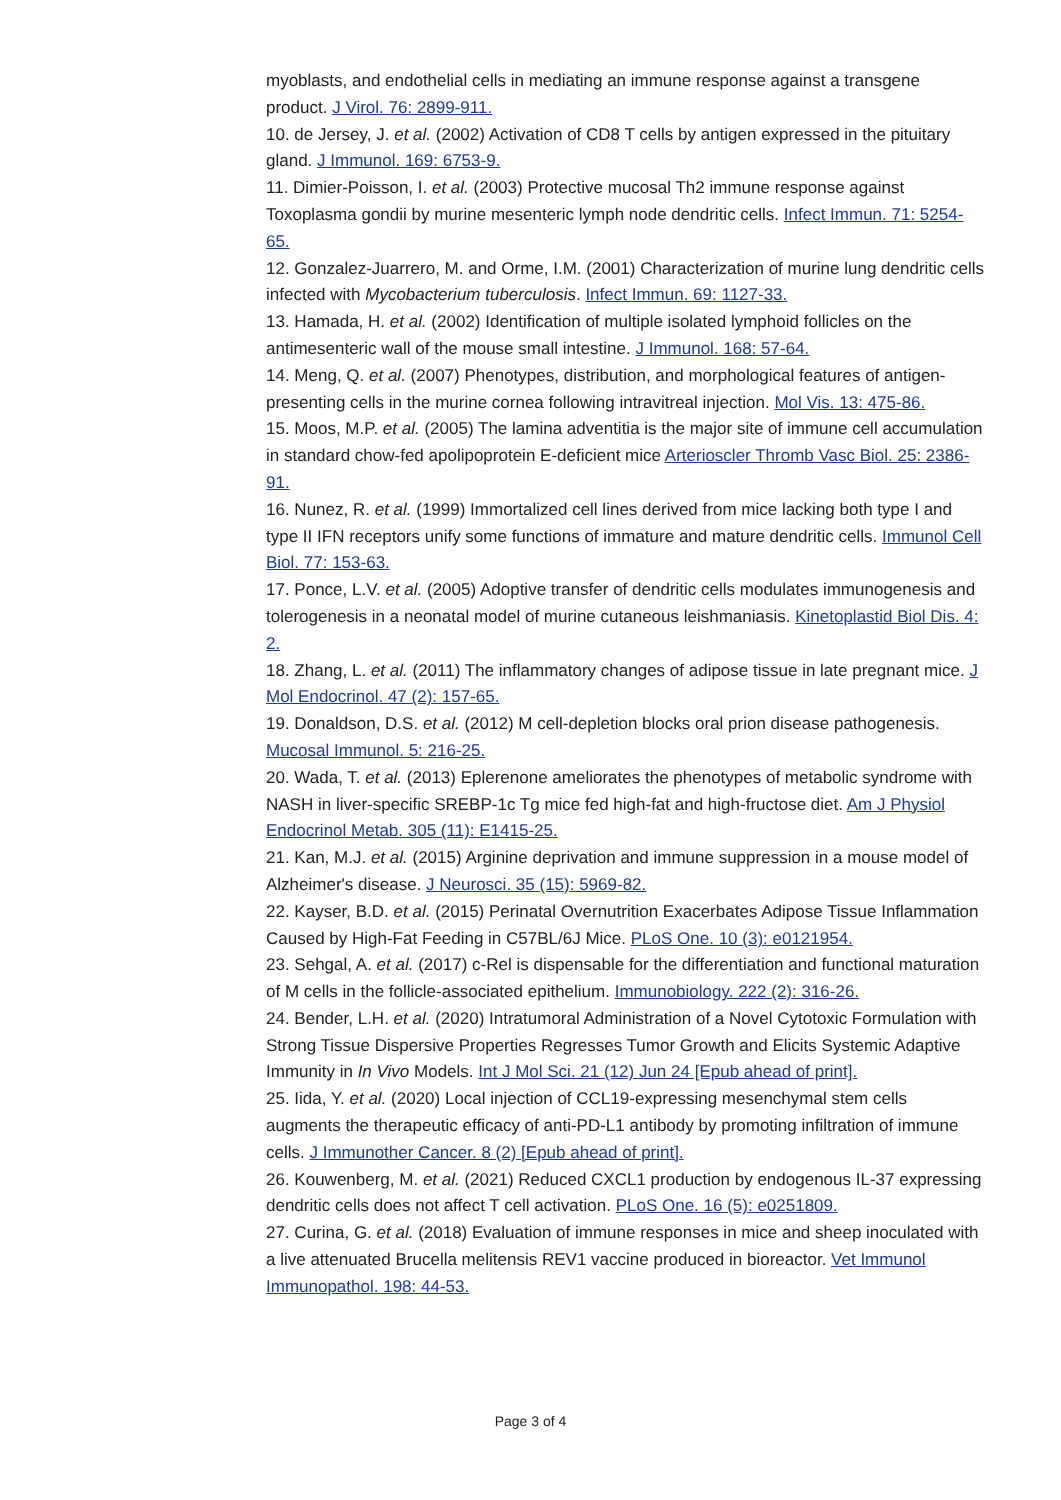myoblasts, and endothelial cells in mediating an immune response against a transgene product. J Virol. 76: 2899-911.
10. de Jersey, J. et al. (2002) Activation of CD8 T cells by antigen expressed in the pituitary gland. J Immunol. 169: 6753-9.
11. Dimier-Poisson, I. et al. (2003) Protective mucosal Th2 immune response against Toxoplasma gondii by murine mesenteric lymph node dendritic cells. Infect Immun. 71: 5254-65.
12. Gonzalez-Juarrero, M. and Orme, I.M. (2001) Characterization of murine lung dendritic cells infected with Mycobacterium tuberculosis. Infect Immun. 69: 1127-33.
13. Hamada, H. et al. (2002) Identification of multiple isolated lymphoid follicles on the antimesenteric wall of the mouse small intestine. J Immunol. 168: 57-64.
14. Meng, Q. et al. (2007) Phenotypes, distribution, and morphological features of antigen-presenting cells in the murine cornea following intravitreal injection. Mol Vis. 13: 475-86.
15. Moos, M.P. et al. (2005) The lamina adventitia is the major site of immune cell accumulation in standard chow-fed apolipoprotein E-deficient mice Arterioscler Thromb Vasc Biol. 25: 2386-91.
16. Nunez, R. et al. (1999) Immortalized cell lines derived from mice lacking both type I and type II IFN receptors unify some functions of immature and mature dendritic cells. Immunol Cell Biol. 77: 153-63.
17. Ponce, L.V. et al. (2005) Adoptive transfer of dendritic cells modulates immunogenesis and tolerogenesis in a neonatal model of murine cutaneous leishmaniasis. Kinetoplastid Biol Dis. 4: 2.
18. Zhang, L. et al. (2011) The inflammatory changes of adipose tissue in late pregnant mice. J Mol Endocrinol. 47 (2): 157-65.
19. Donaldson, D.S. et al. (2012) M cell-depletion blocks oral prion disease pathogenesis. Mucosal Immunol. 5: 216-25.
20. Wada, T. et al. (2013) Eplerenone ameliorates the phenotypes of metabolic syndrome with NASH in liver-specific SREBP-1c Tg mice fed high-fat and high-fructose diet. Am J Physiol Endocrinol Metab. 305 (11): E1415-25.
21. Kan, M.J. et al. (2015) Arginine deprivation and immune suppression in a mouse model of Alzheimer's disease. J Neurosci. 35 (15): 5969-82.
22. Kayser, B.D. et al. (2015) Perinatal Overnutrition Exacerbates Adipose Tissue Inflammation Caused by High-Fat Feeding in C57BL/6J Mice. PLoS One. 10 (3): e0121954.
23. Sehgal, A. et al. (2017) c-Rel is dispensable for the differentiation and functional maturation of M cells in the follicle-associated epithelium. Immunobiology. 222 (2): 316-26.
24. Bender, L.H. et al. (2020) Intratumoral Administration of a Novel Cytotoxic Formulation with Strong Tissue Dispersive Properties Regresses Tumor Growth and Elicits Systemic Adaptive Immunity in In Vivo Models. Int J Mol Sci. 21 (12) Jun 24 [Epub ahead of print].
25. Iida, Y. et al. (2020) Local injection of CCL19-expressing mesenchymal stem cells augments the therapeutic efficacy of anti-PD-L1 antibody by promoting infiltration of immune cells. J Immunother Cancer. 8 (2) [Epub ahead of print].
26. Kouwenberg, M. et al. (2021) Reduced CXCL1 production by endogenous IL-37 expressing dendritic cells does not affect T cell activation. PLoS One. 16 (5): e0251809.
27. Curina, G. et al. (2018) Evaluation of immune responses in mice and sheep inoculated with a live attenuated Brucella melitensis REV1 vaccine produced in bioreactor. Vet Immunol Immunopathol. 198: 44-53.
Page 3 of 4